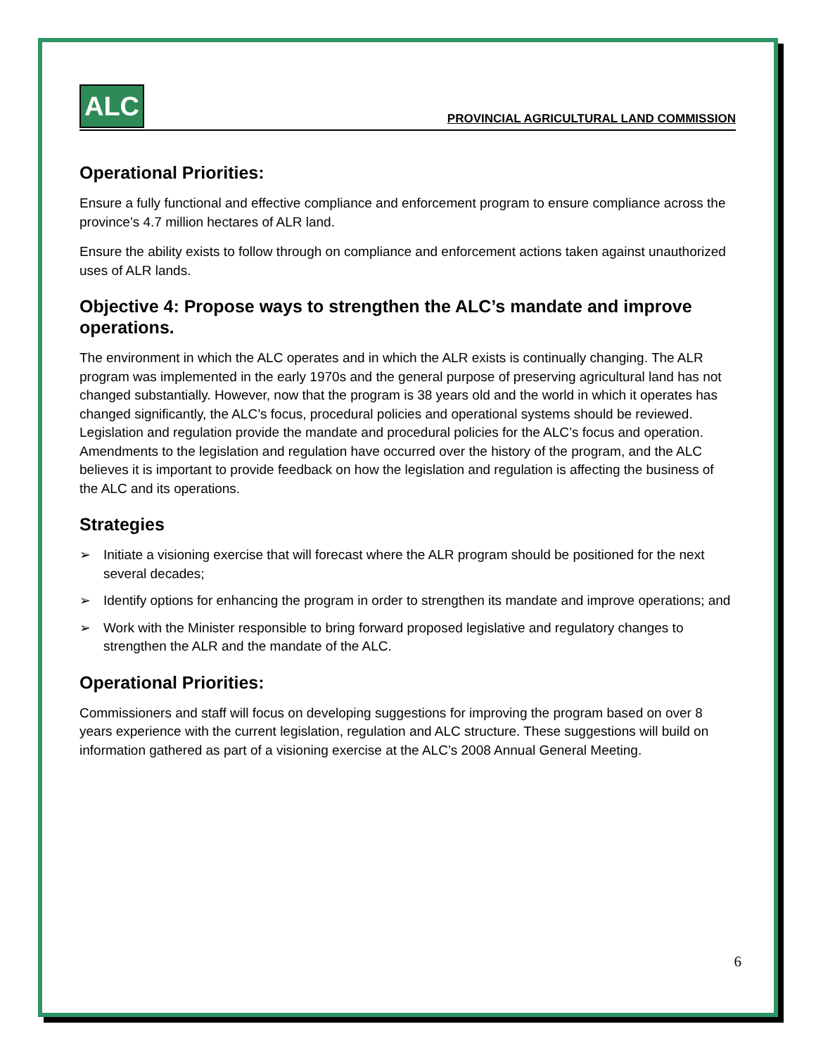ALC
PROVINCIAL AGRICULTURAL LAND COMMISSION
Operational Priorities:
Ensure a fully functional and effective compliance and enforcement program to ensure compliance across the province’s 4.7 million hectares of ALR land.
Ensure the ability exists to follow through on compliance and enforcement actions taken against unauthorized uses of ALR lands.
Objective 4: Propose ways to strengthen the ALC’s mandate and improve operations.
The environment in which the ALC operates and in which the ALR exists is continually changing. The ALR program was implemented in the early 1970s and the general purpose of preserving agricultural land has not changed substantially. However, now that the program is 38 years old and the world in which it operates has changed significantly, the ALC’s focus, procedural policies and operational systems should be reviewed. Legislation and regulation provide the mandate and procedural policies for the ALC’s focus and operation. Amendments to the legislation and regulation have occurred over the history of the program, and the ALC believes it is important to provide feedback on how the legislation and regulation is affecting the business of the ALC and its operations.
Strategies
➢ Initiate a visioning exercise that will forecast where the ALR program should be positioned for the next several decades;
➢ Identify options for enhancing the program in order to strengthen its mandate and improve operations; and
➢ Work with the Minister responsible to bring forward proposed legislative and regulatory changes to strengthen the ALR and the mandate of the ALC.
Operational Priorities:
Commissioners and staff will focus on developing suggestions for improving the program based on over 8 years experience with the current legislation, regulation and ALC structure. These suggestions will build on information gathered as part of a visioning exercise at the ALC’s 2008 Annual General Meeting.
6